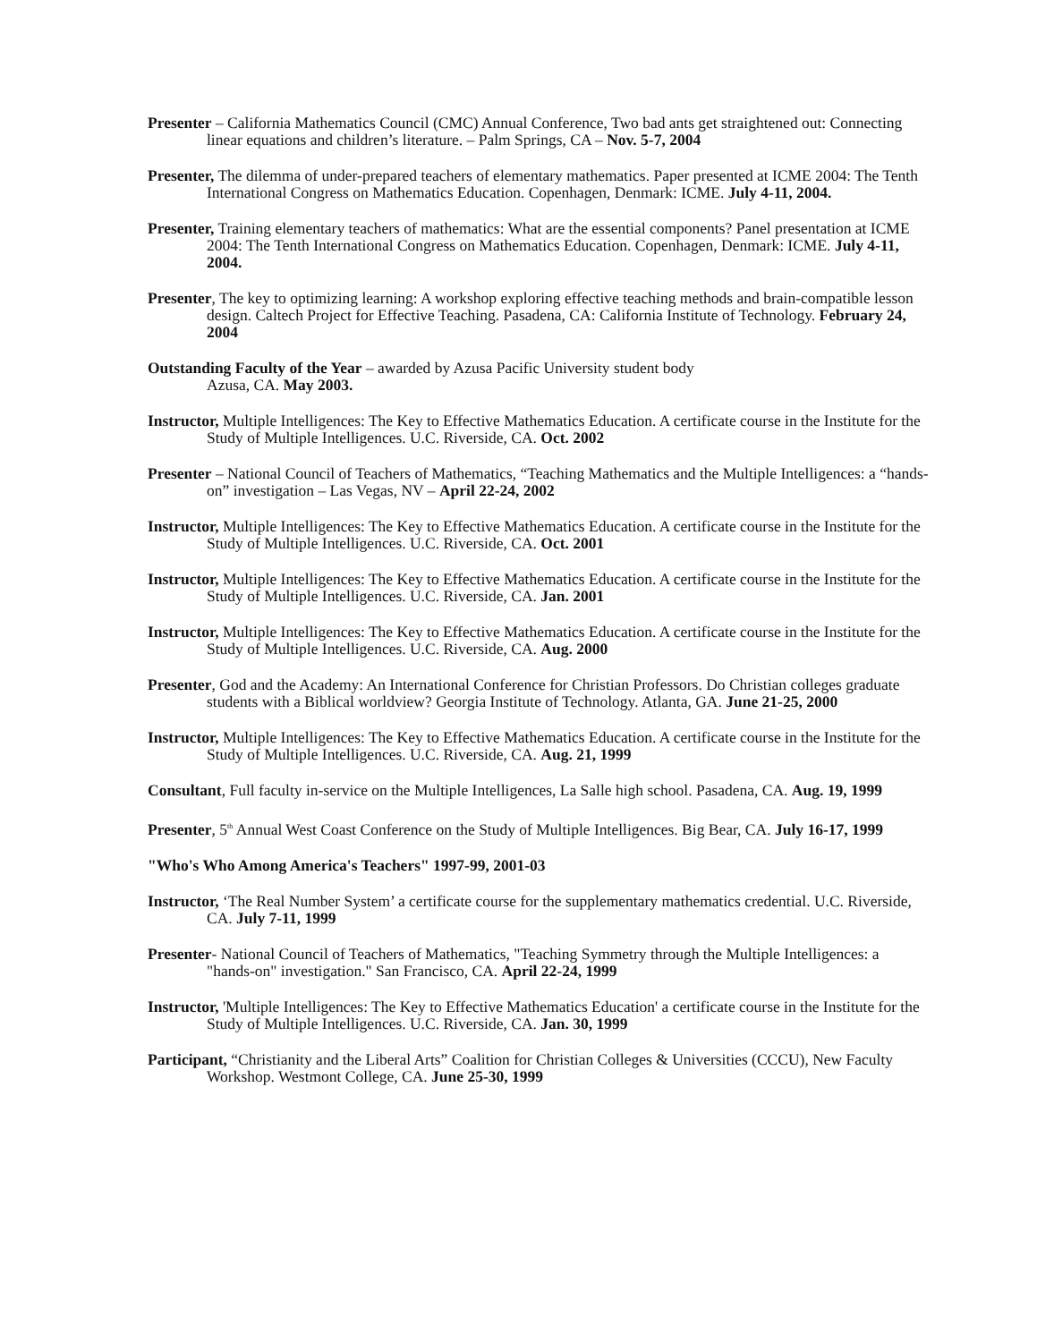Presenter – California Mathematics Council (CMC) Annual Conference, Two bad ants get straightened out: Connecting linear equations and children’s literature. – Palm Springs, CA – Nov. 5-7, 2004
Presenter, The dilemma of under-prepared teachers of elementary mathematics. Paper presented at ICME 2004: The Tenth International Congress on Mathematics Education. Copenhagen, Denmark: ICME. July 4-11, 2004.
Presenter, Training elementary teachers of mathematics: What are the essential components? Panel presentation at ICME 2004: The Tenth International Congress on Mathematics Education. Copenhagen, Denmark: ICME. July 4-11, 2004.
Presenter, The key to optimizing learning: A workshop exploring effective teaching methods and brain-compatible lesson design. Caltech Project for Effective Teaching. Pasadena, CA: California Institute of Technology. February 24, 2004
Outstanding Faculty of the Year – awarded by Azusa Pacific University student body
Azusa, CA. May 2003.
Instructor, Multiple Intelligences: The Key to Effective Mathematics Education. A certificate course in the Institute for the Study of Multiple Intelligences. U.C. Riverside, CA. Oct. 2002
Presenter – National Council of Teachers of Mathematics, “Teaching Mathematics and the Multiple Intelligences: a “hands-on” investigation – Las Vegas, NV – April 22-24, 2002
Instructor, Multiple Intelligences: The Key to Effective Mathematics Education. A certificate course in the Institute for the Study of Multiple Intelligences. U.C. Riverside, CA. Oct. 2001
Instructor, Multiple Intelligences: The Key to Effective Mathematics Education. A certificate course in the Institute for the Study of Multiple Intelligences. U.C. Riverside, CA. Jan. 2001
Instructor, Multiple Intelligences: The Key to Effective Mathematics Education. A certificate course in the Institute for the Study of Multiple Intelligences. U.C. Riverside, CA. Aug. 2000
Presenter, God and the Academy: An International Conference for Christian Professors. Do Christian colleges graduate students with a Biblical worldview? Georgia Institute of Technology. Atlanta, GA. June 21-25, 2000
Instructor, Multiple Intelligences: The Key to Effective Mathematics Education. A certificate course in the Institute for the Study of Multiple Intelligences. U.C. Riverside, CA. Aug. 21, 1999
Consultant, Full faculty in-service on the Multiple Intelligences, La Salle high school. Pasadena, CA. Aug. 19, 1999
Presenter, 5<sup>th</sup> Annual West Coast Conference on the Study of Multiple Intelligences. Big Bear, CA. July 16-17, 1999
"Who's Who Among America's Teachers" 1997-99, 2001-03
Instructor, ‘The Real Number System’ a certificate course for the supplementary mathematics credential. U.C. Riverside, CA. July 7-11, 1999
Presenter- National Council of Teachers of Mathematics, "Teaching Symmetry through the Multiple Intelligences: a "hands-on" investigation." San Francisco, CA. April 22-24, 1999
Instructor, 'Multiple Intelligences: The Key to Effective Mathematics Education' a certificate course in the Institute for the Study of Multiple Intelligences. U.C. Riverside, CA. Jan. 30, 1999
Participant, “Christianity and the Liberal Arts” Coalition for Christian Colleges & Universities (CCCU), New Faculty Workshop. Westmont College, CA. June 25-30, 1999